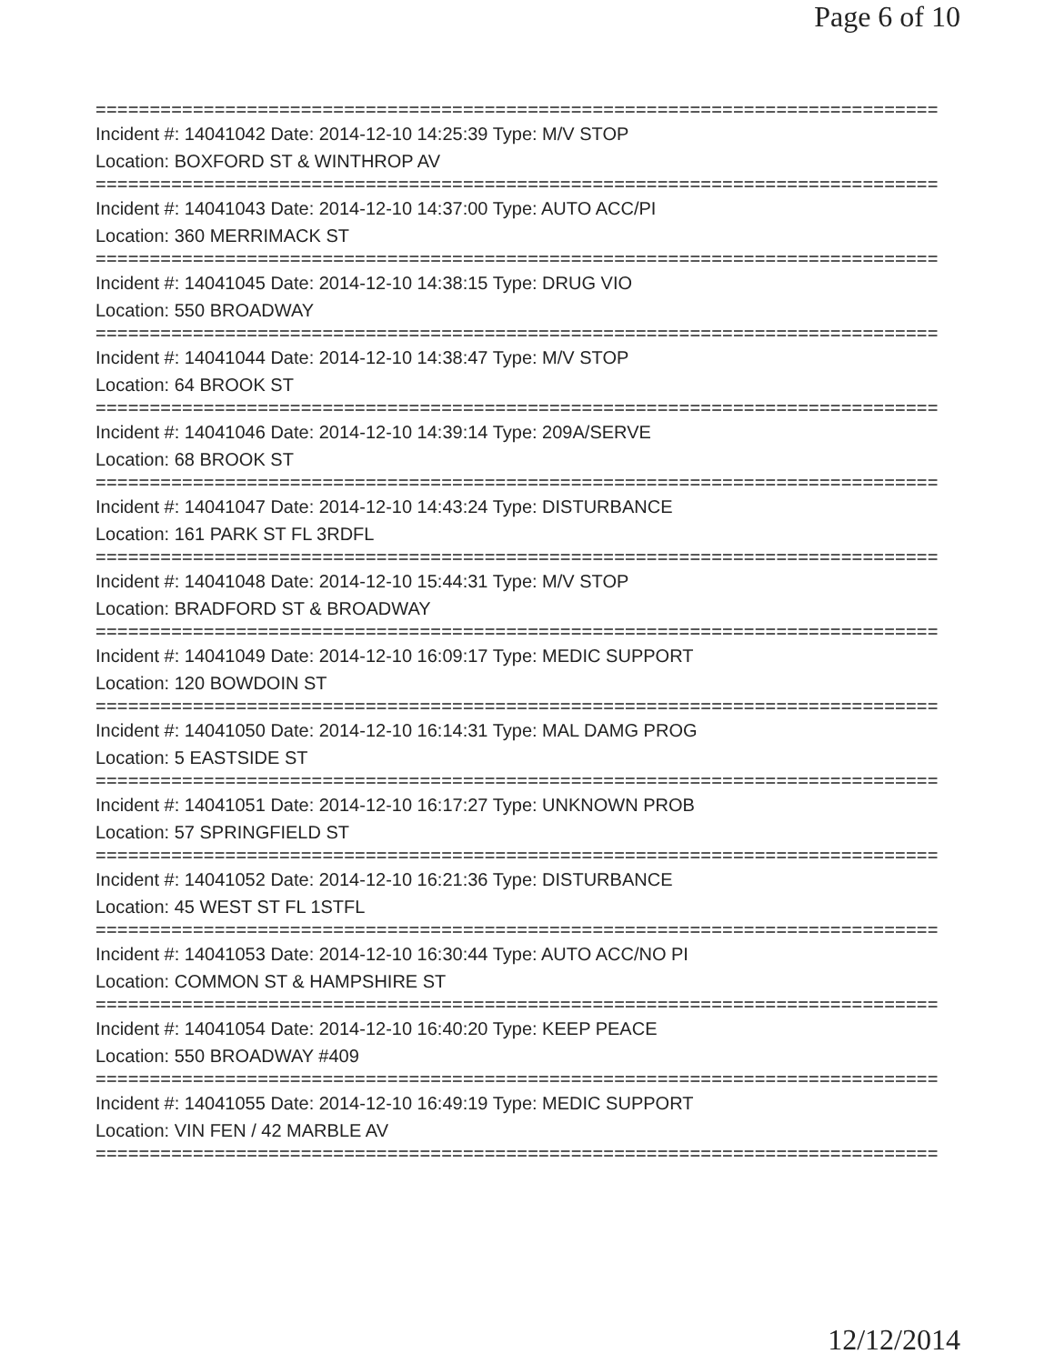Page 6 of 10
==============================================================================
Incident #: 14041042 Date: 2014-12-10 14:25:39 Type: M/V STOP
Location: BOXFORD ST & WINTHROP AV
==============================================================================
Incident #: 14041043 Date: 2014-12-10 14:37:00 Type: AUTO ACC/PI
Location: 360 MERRIMACK ST
==============================================================================
Incident #: 14041045 Date: 2014-12-10 14:38:15 Type: DRUG VIO
Location: 550 BROADWAY
==============================================================================
Incident #: 14041044 Date: 2014-12-10 14:38:47 Type: M/V STOP
Location: 64 BROOK ST
==============================================================================
Incident #: 14041046 Date: 2014-12-10 14:39:14 Type: 209A/SERVE
Location: 68 BROOK ST
==============================================================================
Incident #: 14041047 Date: 2014-12-10 14:43:24 Type: DISTURBANCE
Location: 161 PARK ST FL 3RDFL
==============================================================================
Incident #: 14041048 Date: 2014-12-10 15:44:31 Type: M/V STOP
Location: BRADFORD ST & BROADWAY
==============================================================================
Incident #: 14041049 Date: 2014-12-10 16:09:17 Type: MEDIC SUPPORT
Location: 120 BOWDOIN ST
==============================================================================
Incident #: 14041050 Date: 2014-12-10 16:14:31 Type: MAL DAMG PROG
Location: 5 EASTSIDE ST
==============================================================================
Incident #: 14041051 Date: 2014-12-10 16:17:27 Type: UNKNOWN PROB
Location: 57 SPRINGFIELD ST
==============================================================================
Incident #: 14041052 Date: 2014-12-10 16:21:36 Type: DISTURBANCE
Location: 45 WEST ST FL 1STFL
==============================================================================
Incident #: 14041053 Date: 2014-12-10 16:30:44 Type: AUTO ACC/NO PI
Location: COMMON ST & HAMPSHIRE ST
==============================================================================
Incident #: 14041054 Date: 2014-12-10 16:40:20 Type: KEEP PEACE
Location: 550 BROADWAY #409
==============================================================================
Incident #: 14041055 Date: 2014-12-10 16:49:19 Type: MEDIC SUPPORT
Location: VIN FEN / 42 MARBLE AV
==============================================================================
12/12/2014